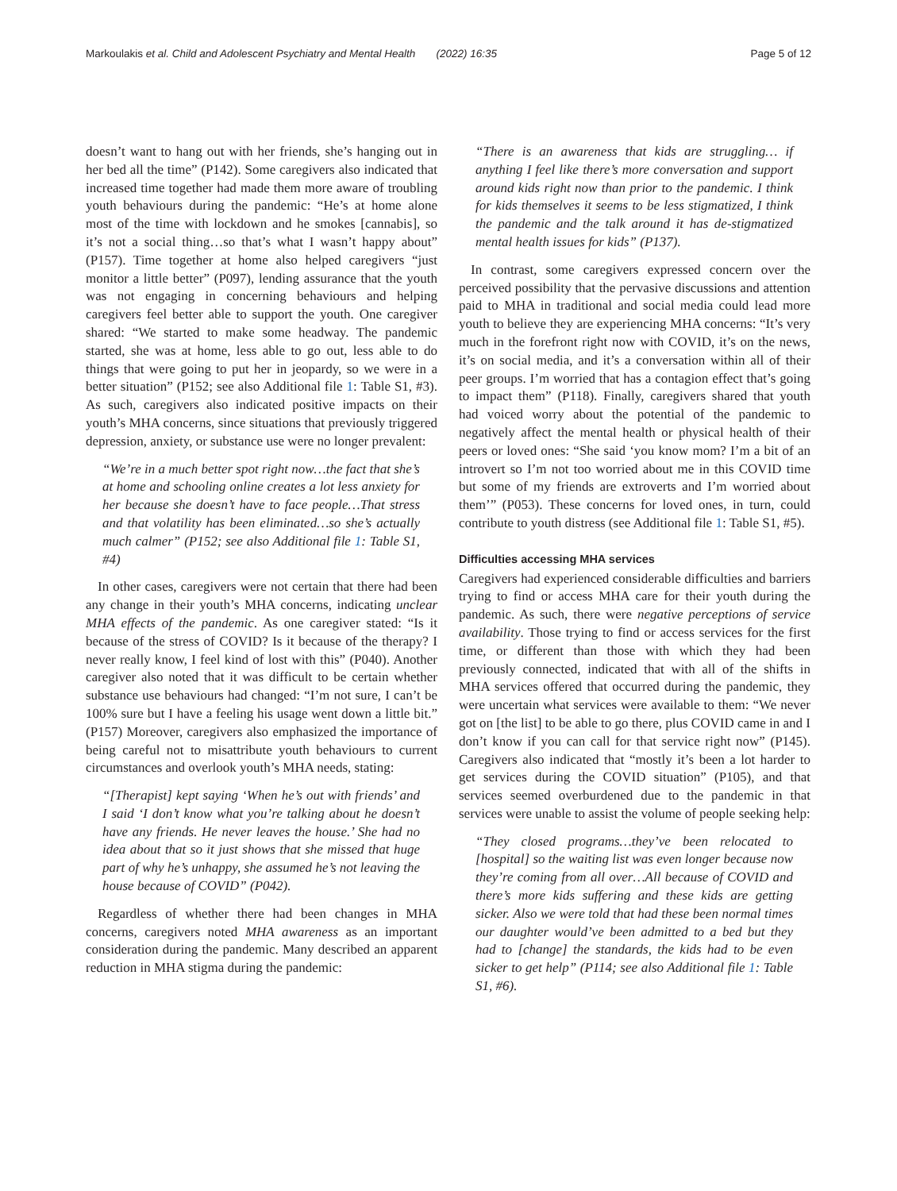Markoulakis et al. Child and Adolescent Psychiatry and Mental Health (2022) 16:35 Page 5 of 12
doesn’t want to hang out with her friends, she’s hanging out in her bed all the time” (P142). Some caregivers also indicated that increased time together had made them more aware of troubling youth behaviours during the pandemic: “He’s at home alone most of the time with lockdown and he smokes [cannabis], so it’s not a social thing…so that’s what I wasn’t happy about” (P157). Time together at home also helped caregivers “just monitor a little better” (P097), lending assurance that the youth was not engaging in concerning behaviours and helping caregivers feel better able to support the youth. One caregiver shared: “We started to make some headway. The pandemic started, she was at home, less able to go out, less able to do things that were going to put her in jeopardy, so we were in a better situation” (P152; see also Additional file 1: Table S1, #3). As such, caregivers also indicated positive impacts on their youth’s MHA concerns, since situations that previously triggered depression, anxiety, or substance use were no longer prevalent:
“We’re in a much better spot right now…the fact that she’s at home and schooling online creates a lot less anxiety for her because she doesn’t have to face people…That stress and that volatility has been eliminated…so she’s actually much calmer” (P152; see also Additional file 1: Table S1, #4)
In other cases, caregivers were not certain that there had been any change in their youth’s MHA concerns, indicating unclear MHA effects of the pandemic. As one caregiver stated: “Is it because of the stress of COVID? Is it because of the therapy? I never really know, I feel kind of lost with this” (P040). Another caregiver also noted that it was difficult to be certain whether substance use behaviours had changed: “I’m not sure, I can’t be 100% sure but I have a feeling his usage went down a little bit.” (P157) Moreover, caregivers also emphasized the importance of being careful not to misattribute youth behaviours to current circumstances and overlook youth’s MHA needs, stating:
“[Therapist] kept saying ‘When he’s out with friends’ and I said ‘I don’t know what you’re talking about he doesn’t have any friends. He never leaves the house.’ She had no idea about that so it just shows that she missed that huge part of why he’s unhappy, she assumed he’s not leaving the house because of COVID” (P042).
Regardless of whether there had been changes in MHA concerns, caregivers noted MHA awareness as an important consideration during the pandemic. Many described an apparent reduction in MHA stigma during the pandemic:
“There is an awareness that kids are struggling… if anything I feel like there’s more conversation and support around kids right now than prior to the pandemic. I think for kids themselves it seems to be less stigmatized, I think the pandemic and the talk around it has de-stigmatized mental health issues for kids” (P137).
In contrast, some caregivers expressed concern over the perceived possibility that the pervasive discussions and attention paid to MHA in traditional and social media could lead more youth to believe they are experiencing MHA concerns: “It’s very much in the forefront right now with COVID, it’s on the news, it’s on social media, and it’s a conversation within all of their peer groups. I’m worried that has a contagion effect that’s going to impact them” (P118). Finally, caregivers shared that youth had voiced worry about the potential of the pandemic to negatively affect the mental health or physical health of their peers or loved ones: “She said ‘you know mom? I’m a bit of an introvert so I’m not too worried about me in this COVID time but some of my friends are extroverts and I’m worried about them’” (P053). These concerns for loved ones, in turn, could contribute to youth distress (see Additional file 1: Table S1, #5).
Difficulties accessing MHA services
Caregivers had experienced considerable difficulties and barriers trying to find or access MHA care for their youth during the pandemic. As such, there were negative perceptions of service availability. Those trying to find or access services for the first time, or different than those with which they had been previously connected, indicated that with all of the shifts in MHA services offered that occurred during the pandemic, they were uncertain what services were available to them: “We never got on [the list] to be able to go there, plus COVID came in and I don’t know if you can call for that service right now” (P145). Caregivers also indicated that “mostly it’s been a lot harder to get services during the COVID situation” (P105), and that services seemed overburdened due to the pandemic in that services were unable to assist the volume of people seeking help:
“They closed programs…they’ve been relocated to [hospital] so the waiting list was even longer because now they’re coming from all over…All because of COVID and there’s more kids suffering and these kids are getting sicker. Also we were told that had these been normal times our daughter would’ve been admitted to a bed but they had to [change] the standards, the kids had to be even sicker to get help” (P114; see also Additional file 1: Table S1, #6).